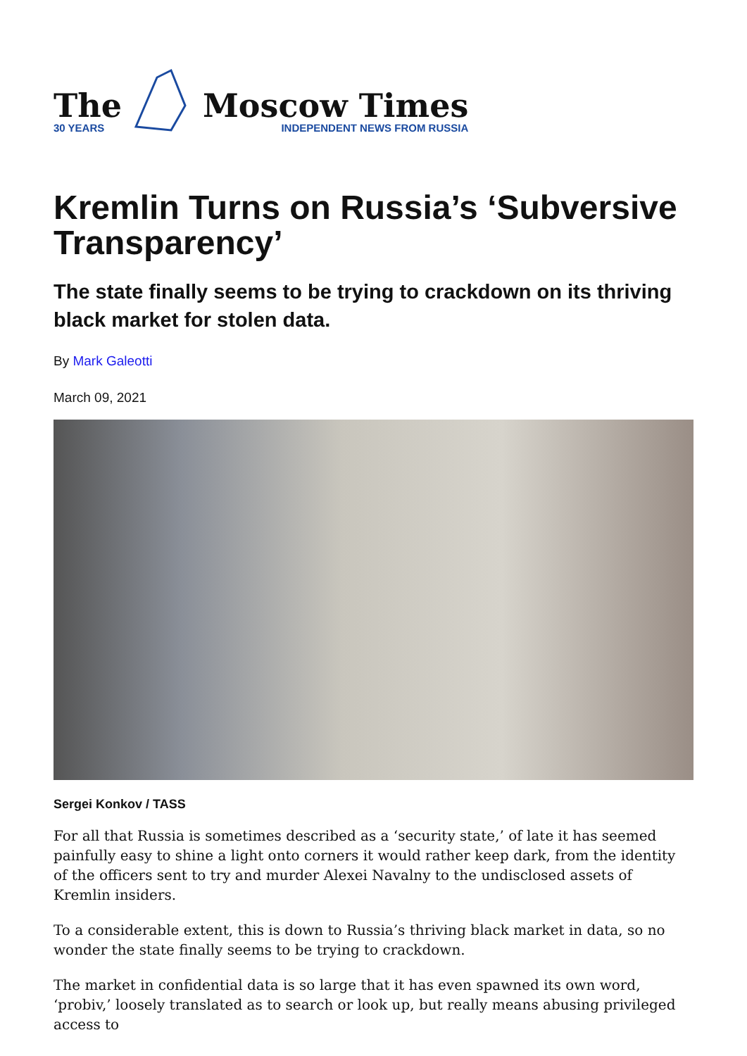The
30 YEARS
Moscow Times
INDEPENDENT NEWS FROM RUSSIA
Kremlin Turns on Russia’s ‘Subversive Transparency’
The state finally seems to be trying to crackdown on its thriving black market for stolen data.
By Mark Galeotti
March 09, 2021
Sergei Konkov / TASS
For all that Russia is sometimes described as a ‘security state,’ of late it has seemed painfully easy to shine a light onto corners it would rather keep dark, from the identity of the officers sent to try and murder Alexei Navalny to the undisclosed assets of Kremlin insiders.
To a considerable extent, this is down to Russia’s thriving black market in data, so no wonder the state finally seems to be trying to crackdown.
The market in confidential data is so large that it has even spawned its own word, ‘probiv,’ loosely translated as to search or look up, but really means abusing privileged access to